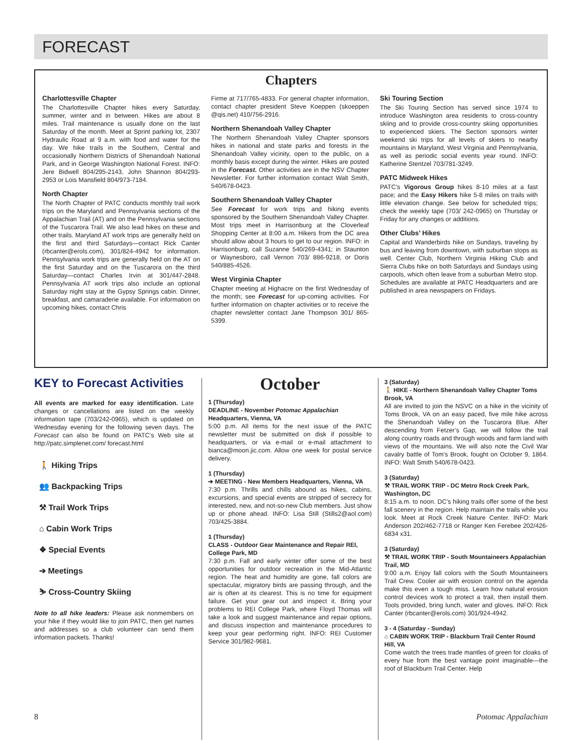FORECAST
Chapters
Charlottesville Chapter
The Charlottesville Chapter hikes every Saturday, summer, winter and in between. Hikes are about 8 miles. Trail maintenance is usually done on the last Saturday of the month. Meet at Sprint parking lot, 2307 Hydraulic Road at 9 a.m. with food and water for the day. We hike trails in the Southern, Central and occasionally Northern Districts of Shenandoah National Park, and in George Washington National Forest. INFO: Jere Bidwell 804/295-2143, John Shannon 804/293-2953 or Lois Mansfield 804/973-7184.
North Chapter
The North Chapter of PATC conducts monthly trail work trips on the Maryland and Pennsylvania sections of the Appalachian Trail (AT) and on the Pennsylvania sections of the Tuscarora Trail. We also lead hikes on these and other trails. Maryland AT work trips are generally held on the first and third Saturdays—contact Rick Canter (rbcanter@erols.com), 301/824-4942 for information. Pennsylvania work trips are generally held on the AT on the first Saturday and on the Tuscarora on the third Saturday—contact Charles Irvin at 301/447-2848. Pennsylvania AT work trips also include an optional Saturday night stay at the Gypsy Springs cabin. Dinner, breakfast, and camaraderie available. For information on upcoming hikes, contact Chris
Firme at 717/765-4833. For general chapter information, contact chapter president Steve Koeppen (skoeppen @qis.net) 410/756-2916.
Northern Shenandoah Valley Chapter
The Northern Shenandoah Valley Chapter sponsors hikes in national and state parks and forests in the Shenandoah Valley vicinity, open to the public, on a monthly basis except during the winter. Hikes are posted in the Forecast. Other activities are in the NSV Chapter Newsletter. For further information contact Walt Smith, 540/678-0423.
Southern Shenandoah Valley Chapter
See Forecast for work trips and hiking events sponsored by the Southern Shenandoah Valley Chapter. Most trips meet in Harrisonburg at the Cloverleaf Shopping Center at 8:00 a.m. Hikers from the DC area should allow about 3 hours to get to our region. INFO: in Harrisonburg, call Suzanne 540/269-4341; in Staunton or Waynesboro, call Vernon 703/ 886-9218, or Doris 540/885-4526.
West Virginia Chapter
Chapter meeting at Highacre on the first Wednesday of the month; see Forecast for up-coming activities. For further information on chapter activities or to receive the chapter newsletter contact Jane Thompson 301/ 865-5399.
Ski Touring Section
The Ski Touring Section has served since 1974 to introduce Washington area residents to cross-country skiing and to provide cross-country skiing opportunities to experienced skiers. The Section sponsors winter weekend ski trips for all levels of skiers to nearby mountains in Maryland, West Virginia and Pennsylvania, as well as periodic social events year round. INFO: Katherine Stentzel 703/781-3249.
PATC Midweek Hikes
PATC’s Vigorous Group hikes 8-10 miles at a fast pace; and the Easy Hikers hike 5-8 miles on trails with little elevation change. See below for scheduled trips; check the weekly tape (703/ 242-0965) on Thursday or Friday for any changes or additions.
Other Clubs’ Hikes
Capital and Wanderbirds hike on Sundays, traveling by bus and leaving from downtown, with suburban stops as well. Center Club, Northern Virginia Hiking Club and Sierra Clubs hike on both Saturdays and Sundays using carpools, which often leave from a suburban Metro stop. Schedules are available at PATC Headquarters and are published in area newspapers on Fridays.
KEY to Forecast Activities
All events are marked for easy identification. Late changes or cancellations are listed on the weekly information tape (703/242-0965), which is updated on Wednesday evening for the following seven days. The Forecast can also be found on PATC’s Web site at http://patc.simplenet.com/ forecast.html
🚶 Hiking Trips
👥 Backpacking Trips
⚒ Trail Work Trips
⌂ Cabin Work Trips
❖ Special Events
➔ Meetings
⛷ Cross-Country Skiing
Note to all hike leaders: Please ask nonmembers on your hike if they would like to join PATC, then get names and addresses so a club volunteer can send them information packets. Thanks!
October
1 (Thursday)
DEADLINE - November Potomac Appalachian Headquarters, Vienna, VA
5:00 p.m. All items for the next issue of the PATC newsletter must be submitted on disk if possible to headquarters, or via e-mail or e-mail attachment to bianca@moon.jic.com. Allow one week for postal service delivery.
1 (Thursday)
➔ MEETING - New Members Headquarters, Vienna, VA
7:30 p.m. Thrills and chills abound as hikes, cabins, excursions, and special events are stripped of secrecy for interested, new, and not-so-new Club members. Just show up or phone ahead. INFO: Lisa Still (Stills2@aol.com) 703/425-3884.
1 (Thursday)
CLASS - Outdoor Gear Maintenance and Repair REI, College Park, MD
7:30 p.m. Fall and early winter offer some of the best opportunities for outdoor recreation in the Mid-Atlantic region. The heat and humidity are gone, fall colors are spectacular, migratory birds are passing through, and the air is often at its clearest. This is no time for equipment failure. Get your gear out and inspect it. Bring your problems to REI College Park, where Floyd Thomas will take a look and suggest maintenance and repair options, and discuss inspection and maintenance procedures to keep your gear performing right. INFO: REI Customer Service 301/982-9681.
3 (Saturday)
🚶 HIKE - Northern Shenandoah Valley Chapter Toms Brook, VA
All are invited to join the NSVC on a hike in the vicinity of Toms Brook, VA on an easy paced, five mile hike across the Shenandoah Valley on the Tuscarora Blue. After descending from Fetzer’s Gap, we will follow the trail along country roads and through woods and farm land with views of the mountains. We will also note the Civil War cavalry battle of Tom’s Brook, fought on October 9, 1864. INFO: Walt Smith 540/678-0423.
3 (Saturday)
⚒ TRAIL WORK TRIP - DC Metro Rock Creek Park, Washington, DC
8:15 a.m. to noon. DC’s hiking trails offer some of the best fall scenery in the region. Help maintain the trails while you look. Meet at Rock Creek Nature Center. INFO: Mark Anderson 202/462-7718 or Ranger Ken Ferebee 202/426-6834 x31.
3 (Saturday)
⚒ TRAIL WORK TRIP - South Mountaineers Appalachian Trail, MD
9:00 a.m. Enjoy fall colors with the South Mountaineers Trail Crew. Cooler air with erosion control on the agenda make this even a tough miss. Learn how natural erosion control devices work to protect a trail, then install them. Tools provided, bring lunch, water and gloves. INFO: Rick Canter (rbcanter@erols.com) 301/924-4942.
3 - 4 (Saturday - Sunday)
⌂ CABIN WORK TRIP - Blackburn Trail Center Round Hill, VA
Come watch the trees trade mantles of green for cloaks of every hue from the best vantage point imaginable—the roof of Blackburn Trail Center. Help
8 Potomac Appalachian